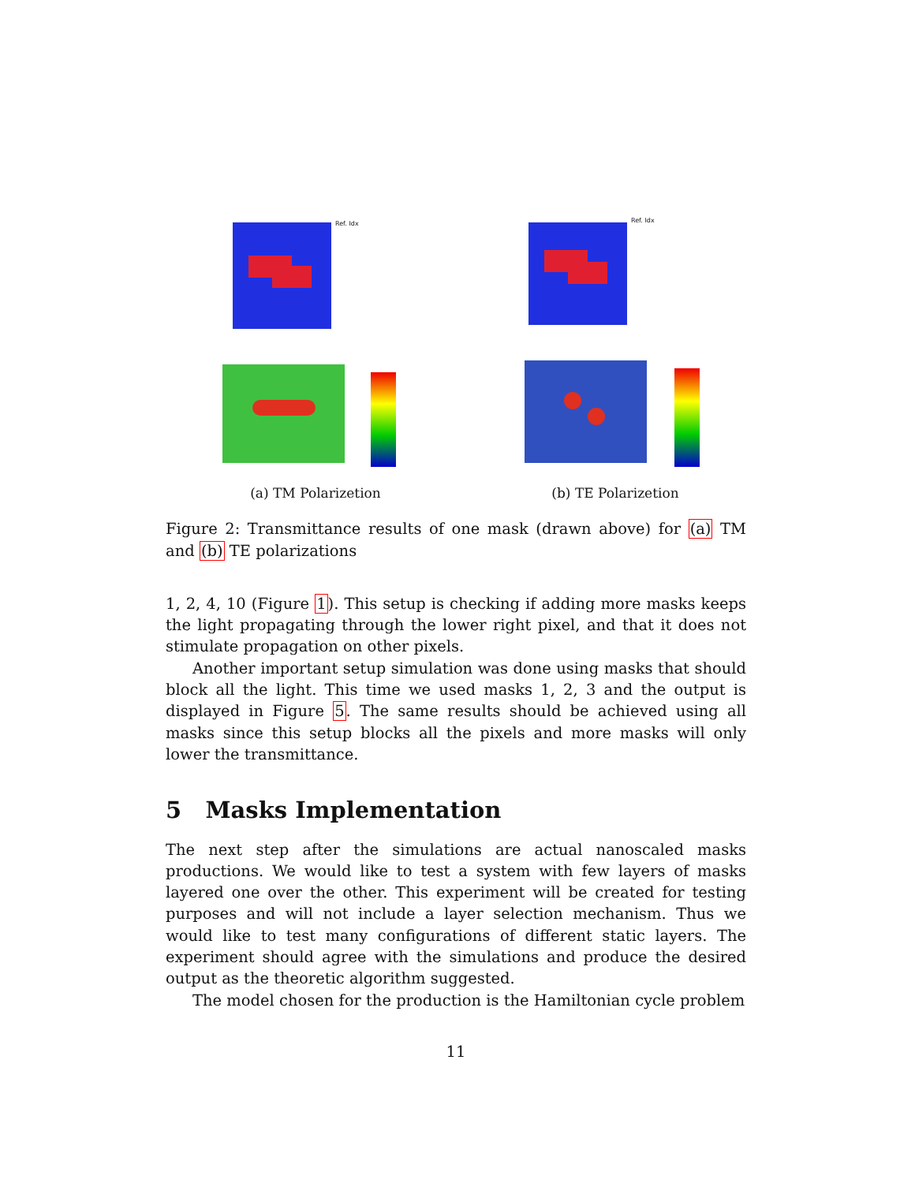Ref. Idx
(a) TM Polarizetion
Ref. Idx
(b) TE Polarizetion
Figure 2: Transmittance results of one mask (drawn above) for (a) TM and (b) TE polarizations
1, 2, 4, 10 (Figure 1). This setup is checking if adding more masks keeps the light propagating through the lower right pixel, and that it does not stimulate propagation on other pixels.
Another important setup simulation was done using masks that should block all the light. This time we used masks 1, 2, 3 and the output is displayed in Figure 5. The same results should be achieved using all masks since this setup blocks all the pixels and more masks will only lower the transmittance.
5 Masks Implementation
The next step after the simulations are actual nanoscaled masks productions. We would like to test a system with few layers of masks layered one over the other. This experiment will be created for testing purposes and will not include a layer selection mechanism. Thus we would like to test many configurations of different static layers. The experiment should agree with the simulations and produce the desired output as the theoretic algorithm suggested.
The model chosen for the production is the Hamiltonian cycle problem
11